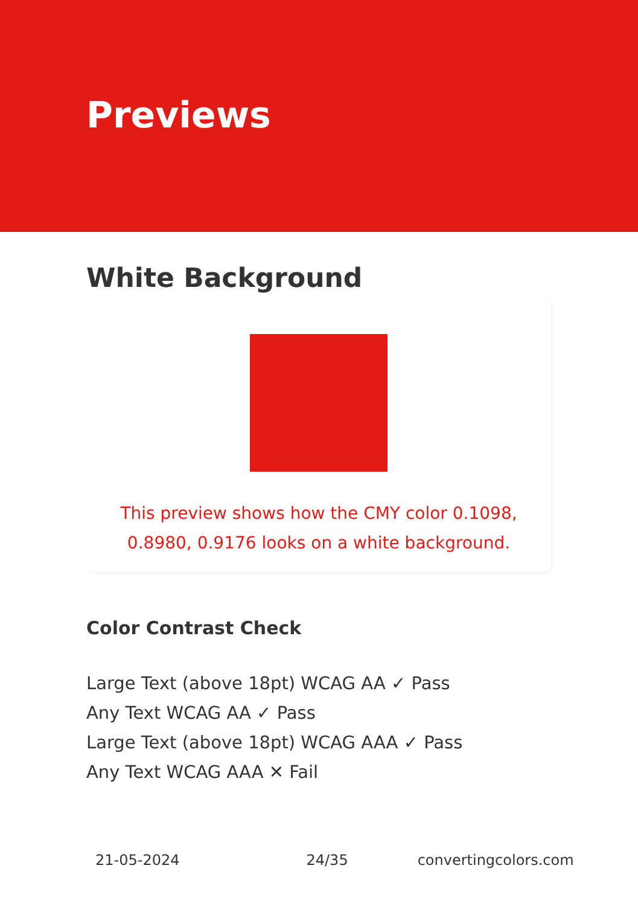Previews
White Background
This preview shows how the CMY color 0.1098, 0.8980, 0.9176 looks on a white background.
Color Contrast Check
Large Text (above 18pt) WCAG AA ✓ Pass
Any Text WCAG AA ✓ Pass
Large Text (above 18pt) WCAG AAA ✓ Pass
Any Text WCAG AAA ✕ Fail
21-05-2024 24/35 convertingcolors.com